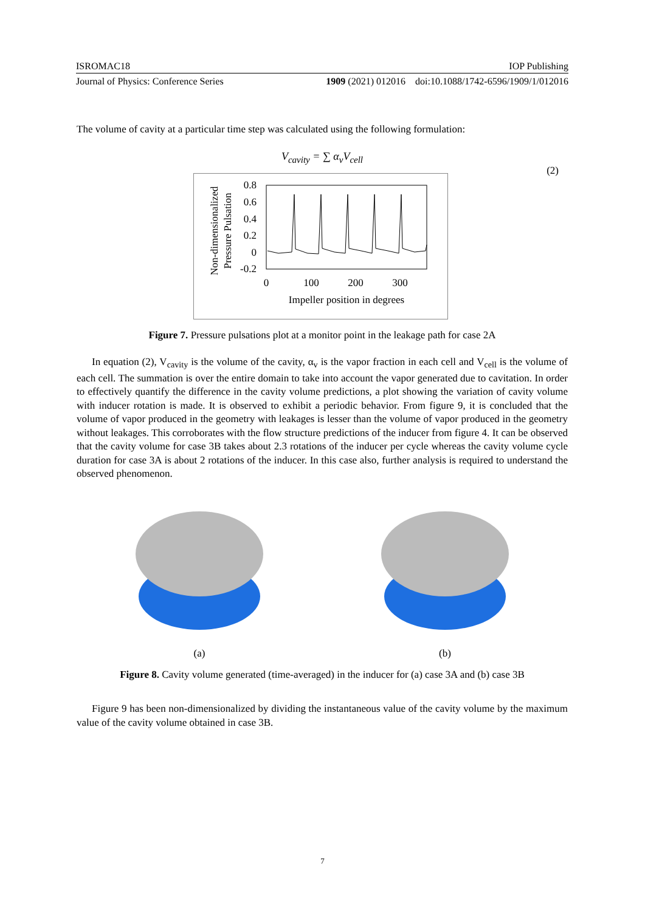ISROMAC18 IOP Publishing
Journal of Physics: Conference Series 1909 (2021) 012016 doi:10.1088/1742-6596/1909/1/012016
The volume of cavity at a particular time step was calculated using the following formulation:
V<sub>cavity</sub> = ∑ α<sub>v</sub>V<sub>cell</sub>
(2)
0.8
0.6
0.4
0.2
0
-0.2
0
100
200
300
Impeller position in degrees
Non-dimensionalized
Pressure Pulsation
Figure 7. Pressure pulsations plot at a monitor point in the leakage path for case 2A
In equation (2), V<sub>cavity</sub> is the volume of the cavity, α<sub>v</sub> is the vapor fraction in each cell and V<sub>cell</sub> is the volume of each cell. The summation is over the entire domain to take into account the vapor generated due to cavitation. In order to effectively quantify the difference in the cavity volume predictions, a plot showing the variation of cavity volume with inducer rotation is made. It is observed to exhibit a periodic behavior. From figure 9, it is concluded that the volume of vapor produced in the geometry with leakages is lesser than the volume of vapor produced in the geometry without leakages. This corroborates with the flow structure predictions of the inducer from figure 4. It can be observed that the cavity volume for case 3B takes about 2.3 rotations of the inducer per cycle whereas the cavity volume cycle duration for case 3A is about 2 rotations of the inducer. In this case also, further analysis is required to understand the observed phenomenon.
(a) (b)
Figure 8. Cavity volume generated (time-averaged) in the inducer for (a) case 3A and (b) case 3B
Figure 9 has been non-dimensionalized by dividing the instantaneous value of the cavity volume by the maximum value of the cavity volume obtained in case 3B.
7